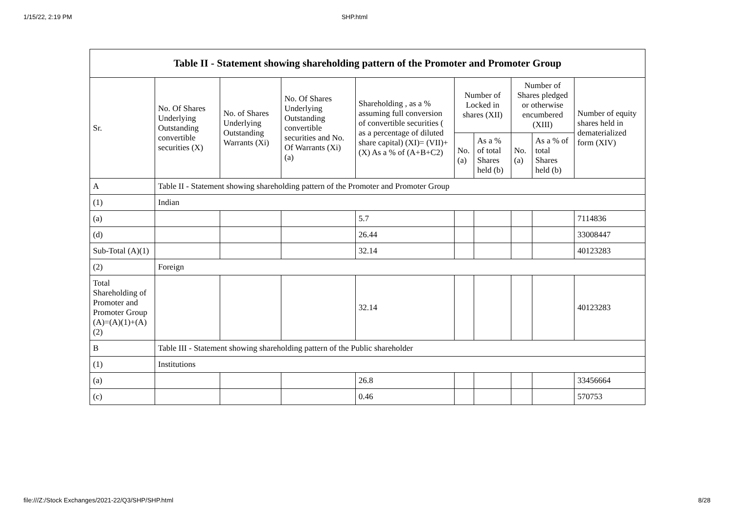1/15/22, 2:19 PM SHP.html
| Table II - Statement showing shareholding pattern of the Promoter and Promoter Group | | | | | | | | | |
| Sr. | No. Of Shares Underlying Outstanding convertible securities (X) | No. of Shares Underlying Outstanding Warrants (Xi) | No. Of Shares Underlying Outstanding convertible securities and No. Of Warrants (Xi) (a) | Shareholding , as a % assuming full conversion of convertible securities ( as a percentage of diluted share capital) (XI)= (VII)+(X) As a % of (A+B+C2) | Number of Locked in shares (XII) | | Number of Shares pledged or otherwise encumbered (XIII) | | Number of equity shares held in dematerialized form (XIV) |
| | | | | | No. (a) | As a % of total Shares held (b) | No. (a) | As a % of total Shares held (b) | |
| A | Table II - Statement showing shareholding pattern of the Promoter and Promoter Group | | | | | | | | |
| (1) | Indian | | | | | | | | |
| (a) | | | | 5.7 | | | | | 7114836 |
| (d) | | | | 26.44 | | | | | 33008447 |
| Sub-Total (A)(1) | | | | 32.14 | | | | | 40123283 |
| (2) | Foreign | | | | | | | | |
| Total Shareholding of Promoter and Promoter Group (A)=(A)(1)+(A)(2) | | | | 32.14 | | | | | 40123283 |
| B | Table III - Statement showing shareholding pattern of the Public shareholder | | | | | | | | |
| (1) | Institutions | | | | | | | | |
| (a) | | | | 26.8 | | | | | 33456664 |
| (c) | | | | 0.46 | | | | | 570753 |
file:///Z:/Stock Exchanges/2021-22/Q3/SHP/SHP.html 8/28